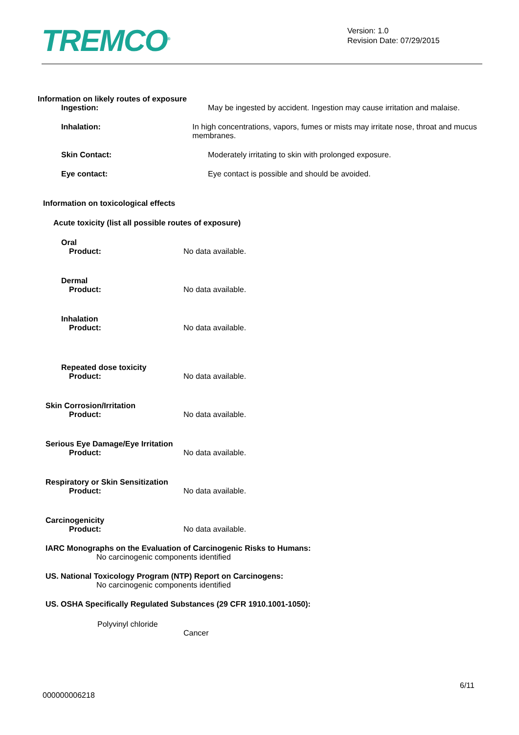TREMCO<sup>®</sup>
Version: 1.0
Revision Date: 07/29/2015
Information on likely routes of exposure
Ingestion: May be ingested by accident. Ingestion may cause irritation and malaise.
Inhalation: In high concentrations, vapors, fumes or mists may irritate nose, throat and mucus membranes.
Skin Contact: Moderately irritating to skin with prolonged exposure.
Eye contact: Eye contact is possible and should be avoided.
Information on toxicological effects
Acute toxicity (list all possible routes of exposure)
Oral
Product: No data available.
Dermal
Product: No data available.
Inhalation
Product: No data available.
Repeated dose toxicity
Product: No data available.
Skin Corrosion/Irritation
Product: No data available.
Serious Eye Damage/Eye Irritation
Product: No data available.
Respiratory or Skin Sensitization
Product: No data available.
Carcinogenicity
Product: No data available.
IARC Monographs on the Evaluation of Carcinogenic Risks to Humans:
No carcinogenic components identified
US. National Toxicology Program (NTP) Report on Carcinogens:
No carcinogenic components identified
US. OSHA Specifically Regulated Substances (29 CFR 1910.1001-1050):
Polyvinyl chloride
Cancer
6/11
000000006218